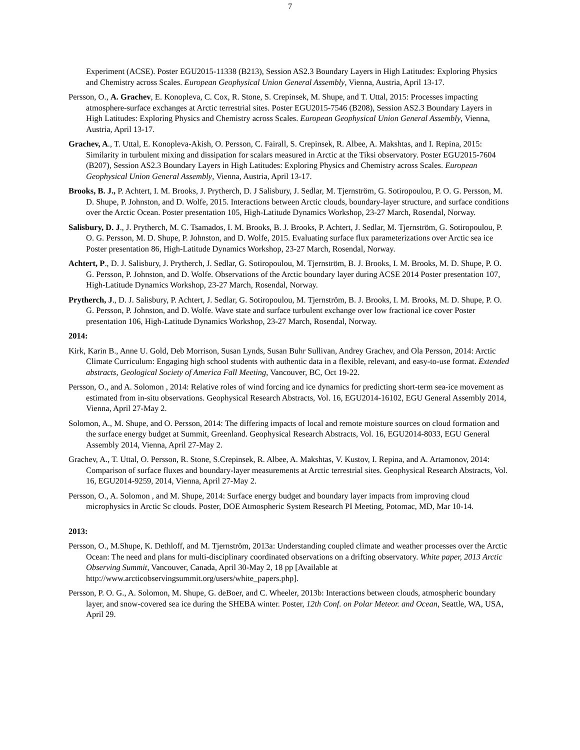7
Experiment (ACSE). Poster EGU2015-11338 (B213), Session AS2.3 Boundary Layers in High Latitudes: Exploring Physics and Chemistry across Scales. European Geophysical Union General Assembly, Vienna, Austria, April 13-17.
Persson, O., A. Grachev, E. Konopleva, C. Cox, R. Stone, S. Crepinsek, M. Shupe, and T. Uttal, 2015: Processes impacting atmosphere-surface exchanges at Arctic terrestrial sites. Poster EGU2015-7546 (B208), Session AS2.3 Boundary Layers in High Latitudes: Exploring Physics and Chemistry across Scales. European Geophysical Union General Assembly, Vienna, Austria, April 13-17.
Grachev, A., T. Uttal, E. Konopleva-Akish, O. Persson, C. Fairall, S. Crepinsek, R. Albee, A. Makshtas, and I. Repina, 2015: Similarity in turbulent mixing and dissipation for scalars measured in Arctic at the Tiksi observatory. Poster EGU2015-7604 (B207), Session AS2.3 Boundary Layers in High Latitudes: Exploring Physics and Chemistry across Scales. European Geophysical Union General Assembly, Vienna, Austria, April 13-17.
Brooks, B. J., P. Achtert, I. M. Brooks, J. Prytherch, D. J Salisbury, J. Sedlar, M. Tjernström, G. Sotiropoulou, P. O. G. Persson, M. D. Shupe, P. Johnston, and D. Wolfe, 2015. Interactions between Arctic clouds, boundary-layer structure, and surface conditions over the Arctic Ocean. Poster presentation 105, High-Latitude Dynamics Workshop, 23-27 March, Rosendal, Norway.
Salisbury, D. J., J. Prytherch, M. C. Tsamados, I. M. Brooks, B. J. Brooks, P. Achtert, J. Sedlar, M. Tjernström, G. Sotiropoulou, P. O. G. Persson, M. D. Shupe, P. Johnston, and D. Wolfe, 2015. Evaluating surface flux parameterizations over Arctic sea ice Poster presentation 86, High-Latitude Dynamics Workshop, 23-27 March, Rosendal, Norway.
Achtert, P., D. J. Salisbury, J. Prytherch, J. Sedlar, G. Sotiropoulou, M. Tjernström, B. J. Brooks, I. M. Brooks, M. D. Shupe, P. O. G. Persson, P. Johnston, and D. Wolfe. Observations of the Arctic boundary layer during ACSE 2014 Poster presentation 107, High-Latitude Dynamics Workshop, 23-27 March, Rosendal, Norway.
Prytherch, J., D. J. Salisbury, P. Achtert, J. Sedlar, G. Sotiropoulou, M. Tjernström, B. J. Brooks, I. M. Brooks, M. D. Shupe, P. O. G. Persson, P. Johnston, and D. Wolfe. Wave state and surface turbulent exchange over low fractional ice cover Poster presentation 106, High-Latitude Dynamics Workshop, 23-27 March, Rosendal, Norway.
2014:
Kirk, Karin B., Anne U. Gold, Deb Morrison, Susan Lynds, Susan Buhr Sullivan, Andrey Grachev, and Ola Persson, 2014: Arctic Climate Curriculum: Engaging high school students with authentic data in a flexible, relevant, and easy-to-use format. Extended abstracts, Geological Society of America Fall Meeting, Vancouver, BC, Oct 19-22.
Persson, O., and A. Solomon , 2014: Relative roles of wind forcing and ice dynamics for predicting short-term sea-ice movement as estimated from in-situ observations. Geophysical Research Abstracts, Vol. 16, EGU2014-16102, EGU General Assembly 2014, Vienna, April 27-May 2.
Solomon, A., M. Shupe, and O. Persson, 2014: The differing impacts of local and remote moisture sources on cloud formation and the surface energy budget at Summit, Greenland. Geophysical Research Abstracts, Vol. 16, EGU2014-8033, EGU General Assembly 2014, Vienna, April 27-May 2.
Grachev, A., T. Uttal, O. Persson, R. Stone, S.Crepinsek, R. Albee, A. Makshtas, V. Kustov, I. Repina, and A. Artamonov, 2014: Comparison of surface fluxes and boundary-layer measurements at Arctic terrestrial sites. Geophysical Research Abstracts, Vol. 16, EGU2014-9259, 2014, Vienna, April 27-May 2.
Persson, O., A. Solomon , and M. Shupe, 2014: Surface energy budget and boundary layer impacts from improving cloud microphysics in Arctic Sc clouds. Poster, DOE Atmospheric System Research PI Meeting, Potomac, MD, Mar 10-14.
2013:
Persson, O., M.Shupe, K. Dethloff, and M. Tjernström, 2013a: Understanding coupled climate and weather processes over the Arctic Ocean: The need and plans for multi-disciplinary coordinated observations on a drifting observatory. White paper, 2013 Arctic Observing Summit, Vancouver, Canada, April 30-May 2, 18 pp [Available at http://www.arcticobservingsummit.org/users/white_papers.php].
Persson, P. O. G., A. Solomon, M. Shupe, G. deBoer, and C. Wheeler, 2013b: Interactions between clouds, atmospheric boundary layer, and snow-covered sea ice during the SHEBA winter. Poster, 12th Conf. on Polar Meteor. and Ocean, Seattle, WA, USA, April 29.